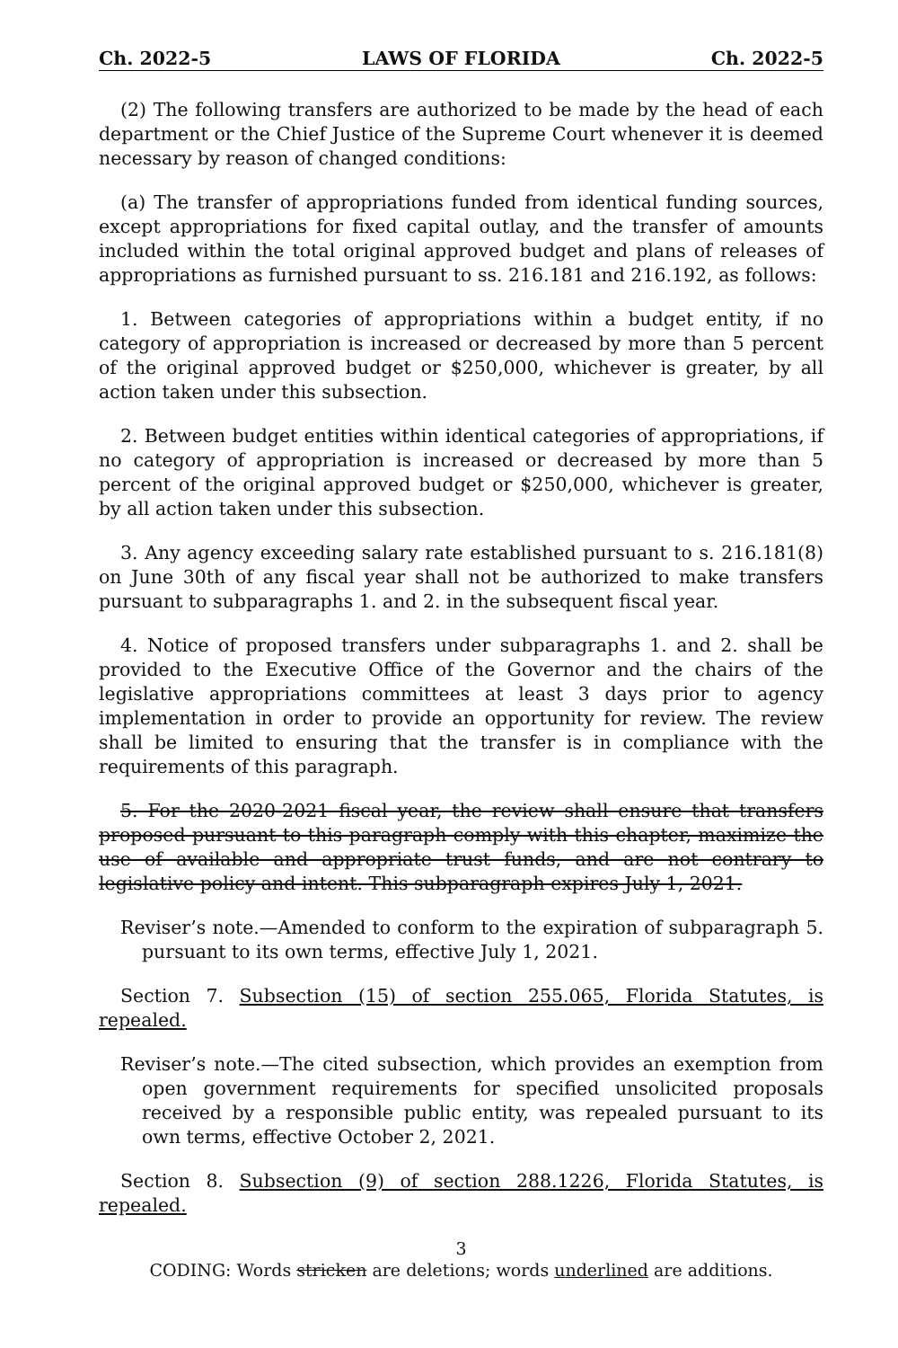Ch. 2022-5 LAWS OF FLORIDA Ch. 2022-5
(2) The following transfers are authorized to be made by the head of each department or the Chief Justice of the Supreme Court whenever it is deemed necessary by reason of changed conditions:
(a) The transfer of appropriations funded from identical funding sources, except appropriations for fixed capital outlay, and the transfer of amounts included within the total original approved budget and plans of releases of appropriations as furnished pursuant to ss. 216.181 and 216.192, as follows:
1. Between categories of appropriations within a budget entity, if no category of appropriation is increased or decreased by more than 5 percent of the original approved budget or $250,000, whichever is greater, by all action taken under this subsection.
2. Between budget entities within identical categories of appropriations, if no category of appropriation is increased or decreased by more than 5 percent of the original approved budget or $250,000, whichever is greater, by all action taken under this subsection.
3. Any agency exceeding salary rate established pursuant to s. 216.181(8) on June 30th of any fiscal year shall not be authorized to make transfers pursuant to subparagraphs 1. and 2. in the subsequent fiscal year.
4. Notice of proposed transfers under subparagraphs 1. and 2. shall be provided to the Executive Office of the Governor and the chairs of the legislative appropriations committees at least 3 days prior to agency implementation in order to provide an opportunity for review. The review shall be limited to ensuring that the transfer is in compliance with the requirements of this paragraph.
5. For the 2020-2021 fiscal year, the review shall ensure that transfers proposed pursuant to this paragraph comply with this chapter, maximize the use of available and appropriate trust funds, and are not contrary to legislative policy and intent. This subparagraph expires July 1, 2021.
Reviser’s note.—Amended to conform to the expiration of subparagraph 5. pursuant to its own terms, effective July 1, 2021.
Section 7. Subsection (15) of section 255.065, Florida Statutes, is repealed.
Reviser’s note.—The cited subsection, which provides an exemption from open government requirements for specified unsolicited proposals received by a responsible public entity, was repealed pursuant to its own terms, effective October 2, 2021.
Section 8. Subsection (9) of section 288.1226, Florida Statutes, is repealed.
3
CODING: Words stricken are deletions; words underlined are additions.